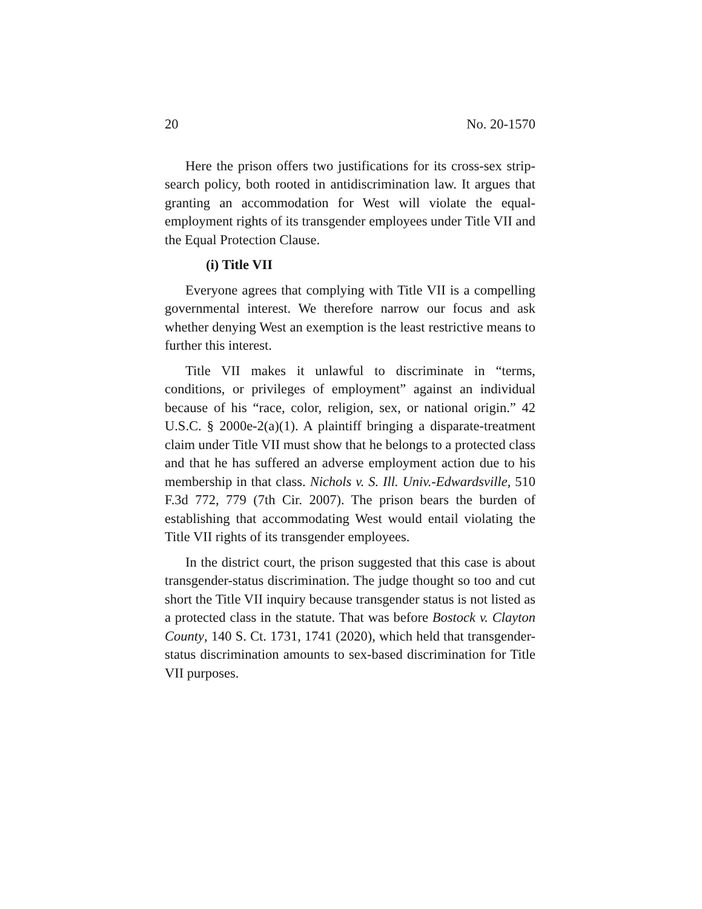20 No. 20-1570
Here the prison offers two justifications for its cross-sex strip-search policy, both rooted in antidiscrimination law. It argues that granting an accommodation for West will violate the equal-employment rights of its transgender employees under Title VII and the Equal Protection Clause.
(i) Title VII
Everyone agrees that complying with Title VII is a compelling governmental interest. We therefore narrow our focus and ask whether denying West an exemption is the least restrictive means to further this interest.
Title VII makes it unlawful to discriminate in “terms, conditions, or privileges of employment” against an individual because of his “race, color, religion, sex, or national origin.” 42 U.S.C. § 2000e-2(a)(1). A plaintiff bringing a disparate-treatment claim under Title VII must show that he belongs to a protected class and that he has suffered an adverse employment action due to his membership in that class. Nichols v. S. Ill. Univ.-Edwardsville, 510 F.3d 772, 779 (7th Cir. 2007). The prison bears the burden of establishing that accommodating West would entail violating the Title VII rights of its transgender employees.
In the district court, the prison suggested that this case is about transgender-status discrimination. The judge thought so too and cut short the Title VII inquiry because transgender status is not listed as a protected class in the statute. That was before Bostock v. Clayton County, 140 S. Ct. 1731, 1741 (2020), which held that transgender-status discrimination amounts to sex-based discrimination for Title VII purposes.